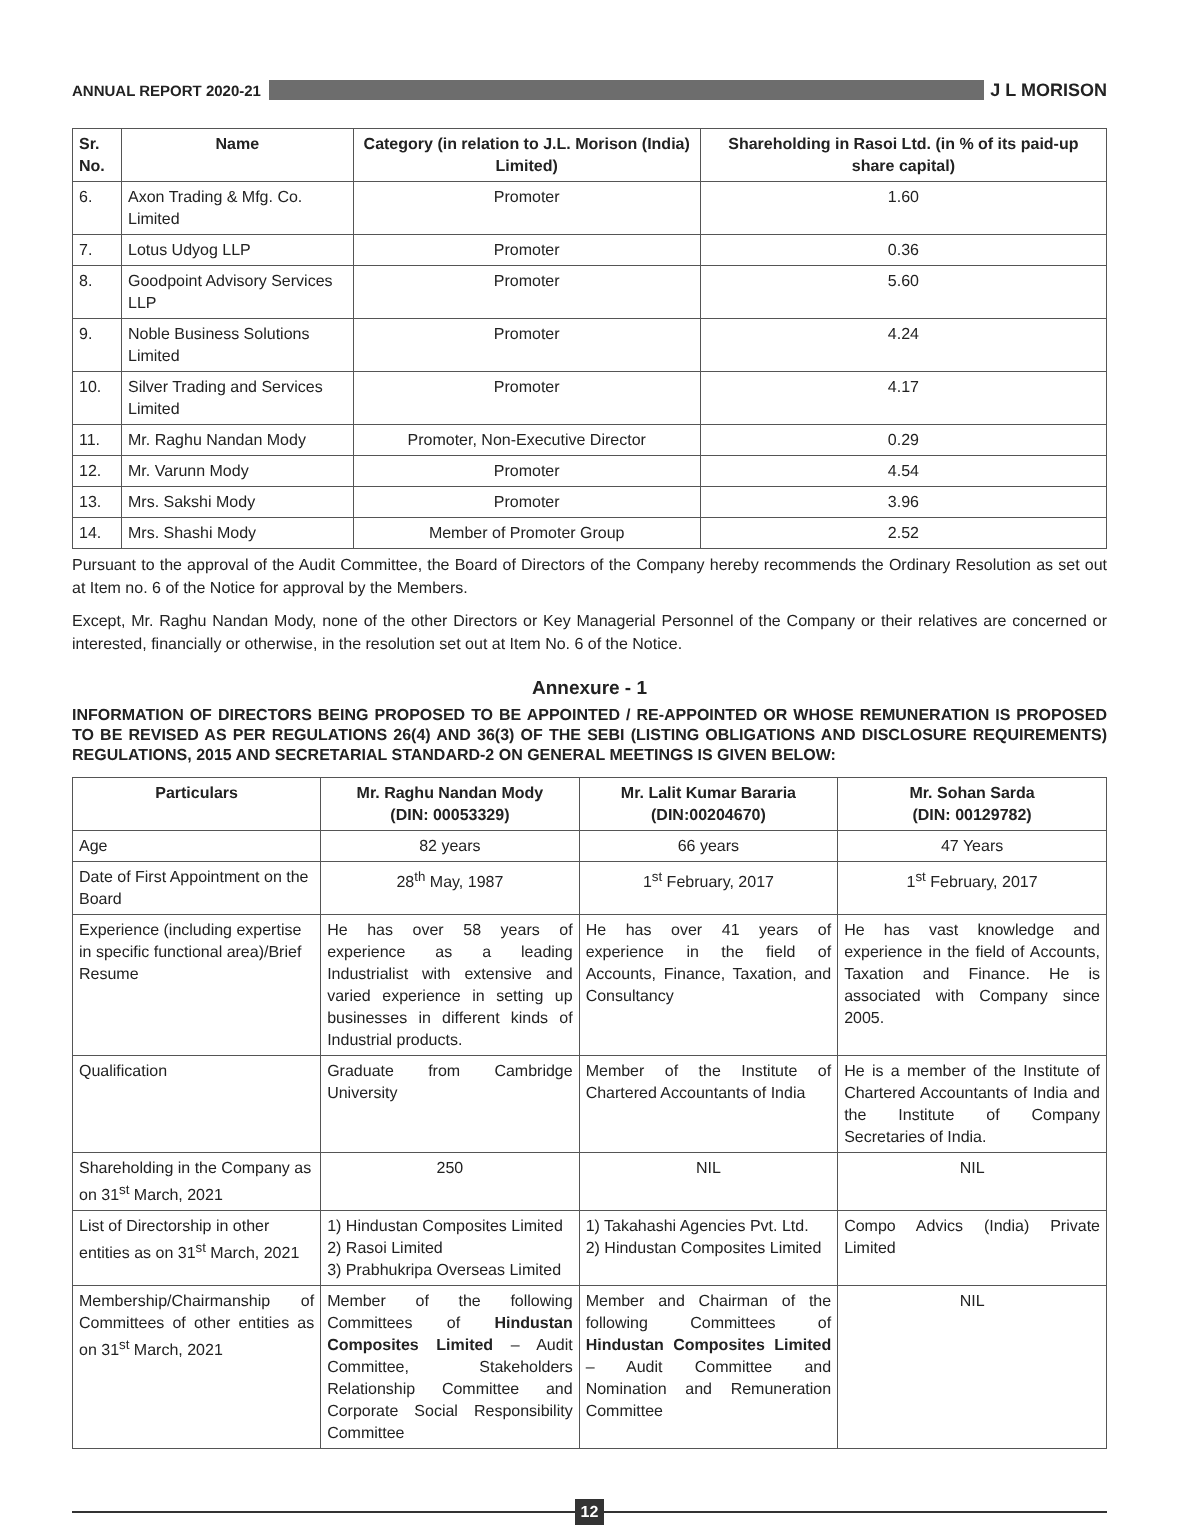ANNUAL REPORT 2020-21 J L MORISON
| Sr. No. | Name | Category (in relation to J.L. Morison (India) Limited) | Shareholding in Rasoi Ltd. (in % of its paid-up share capital) |
| --- | --- | --- | --- |
| 6. | Axon Trading & Mfg. Co. Limited | Promoter | 1.60 |
| 7. | Lotus Udyog LLP | Promoter | 0.36 |
| 8. | Goodpoint Advisory Services LLP | Promoter | 5.60 |
| 9. | Noble Business Solutions Limited | Promoter | 4.24 |
| 10. | Silver Trading and Services Limited | Promoter | 4.17 |
| 11. | Mr. Raghu Nandan Mody | Promoter, Non-Executive Director | 0.29 |
| 12. | Mr. Varunn Mody | Promoter | 4.54 |
| 13. | Mrs. Sakshi Mody | Promoter | 3.96 |
| 14. | Mrs. Shashi Mody | Member of Promoter Group | 2.52 |
Pursuant to the approval of the Audit Committee, the Board of Directors of the Company hereby recommends the Ordinary Resolution as set out at Item no. 6 of the Notice for approval by the Members.
Except, Mr. Raghu Nandan Mody, none of the other Directors or Key Managerial Personnel of the Company or their relatives are concerned or interested, financially or otherwise, in the resolution set out at Item No. 6 of the Notice.
Annexure - 1
INFORMATION OF DIRECTORS BEING PROPOSED TO BE APPOINTED / RE-APPOINTED OR WHOSE REMUNERATION IS PROPOSED TO BE REVISED AS PER REGULATIONS 26(4) AND 36(3) OF THE SEBI (LISTING OBLIGATIONS AND DISCLOSURE REQUIREMENTS) REGULATIONS, 2015 AND SECRETARIAL STANDARD-2 ON GENERAL MEETINGS IS GIVEN BELOW:
| Particulars | Mr. Raghu Nandan Mody (DIN: 00053329) | Mr. Lalit Kumar Bararia (DIN:00204670) | Mr. Sohan Sarda (DIN: 00129782) |
| --- | --- | --- | --- |
| Age | 82 years | 66 years | 47 Years |
| Date of First Appointment on the Board | 28<sup>th</sup> May, 1987 | 1<sup>st</sup> February, 2017 | 1<sup>st</sup> February, 2017 |
| Experience (including expertise in specific functional area)/Brief Resume | He has over 58 years of experience as a leading Industrialist with extensive and varied experience in setting up businesses in different kinds of Industrial products. | He has over 41 years of experience in the field of Accounts, Finance, Taxation, and Consultancy | He has vast knowledge and experience in the field of Accounts, Taxation and Finance. He is associated with Company since 2005. |
| Qualification | Graduate from Cambridge University | Member of the Institute of Chartered Accountants of India | He is a member of the Institute of Chartered Accountants of India and the Institute of Company Secretaries of India. |
| Shareholding in the Company as on 31<sup>st</sup> March, 2021 | 250 | NIL | NIL |
| List of Directorship in other entities as on 31<sup>st</sup> March, 2021 | 1) Hindustan Composites Limited 2) Rasoi Limited 3) Prabhukripa Overseas Limited | 1) Takahashi Agencies Pvt. Ltd. 2) Hindustan Composites Limited | Compo Advics (India) Private Limited |
| Membership/Chairmanship of Committees of other entities as on 31<sup>st</sup> March, 2021 | Member of the following Committees of Hindustan Composites Limited – Audit Committee, Stakeholders Relationship Committee and Corporate Social Responsibility Committee | Member and Chairman of the following Committees of Hindustan Composites Limited – Audit Committee and Nomination and Remuneration Committee | NIL |
12